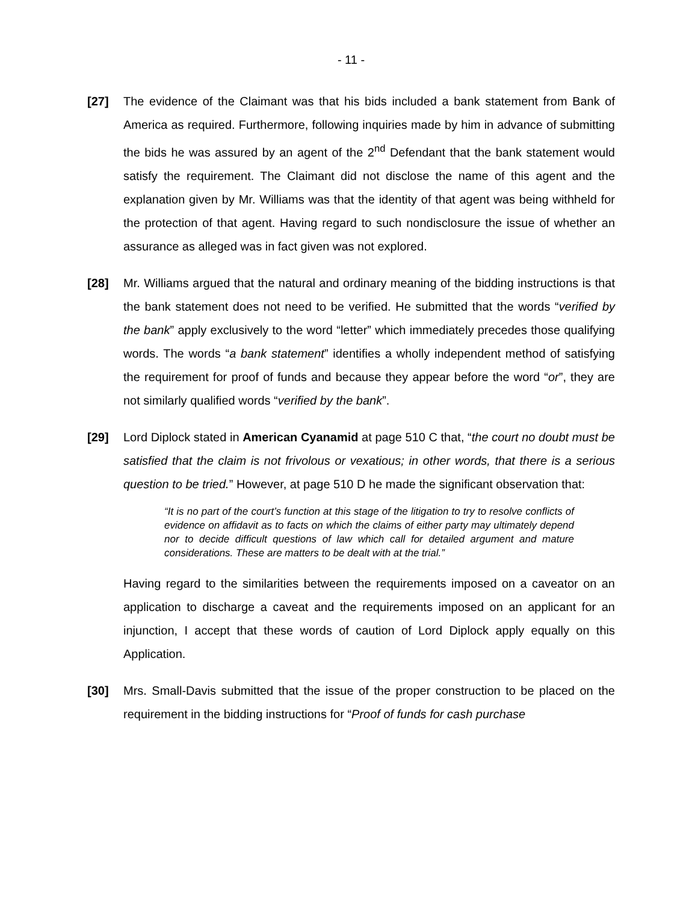- 11 -
[27] The evidence of the Claimant was that his bids included a bank statement from Bank of America as required. Furthermore, following inquiries made by him in advance of submitting the bids he was assured by an agent of the 2<sup>nd</sup> Defendant that the bank statement would satisfy the requirement. The Claimant did not disclose the name of this agent and the explanation given by Mr. Williams was that the identity of that agent was being withheld for the protection of that agent. Having regard to such nondisclosure the issue of whether an assurance as alleged was in fact given was not explored.
[28] Mr. Williams argued that the natural and ordinary meaning of the bidding instructions is that the bank statement does not need to be verified. He submitted that the words “verified by the bank” apply exclusively to the word “letter” which immediately precedes those qualifying words. The words “a bank statement” identifies a wholly independent method of satisfying the requirement for proof of funds and because they appear before the word “or”, they are not similarly qualified words “verified by the bank”.
[29] Lord Diplock stated in American Cyanamid at page 510 C that, “the court no doubt must be satisfied that the claim is not frivolous or vexatious; in other words, that there is a serious question to be tried.” However, at page 510 D he made the significant observation that:
“It is no part of the court’s function at this stage of the litigation to try to resolve conflicts of evidence on affidavit as to facts on which the claims of either party may ultimately depend nor to decide difficult questions of law which call for detailed argument and mature considerations. These are matters to be dealt with at the trial.”
Having regard to the similarities between the requirements imposed on a caveator on an application to discharge a caveat and the requirements imposed on an applicant for an injunction, I accept that these words of caution of Lord Diplock apply equally on this Application.
[30] Mrs. Small-Davis submitted that the issue of the proper construction to be placed on the requirement in the bidding instructions for “Proof of funds for cash purchase